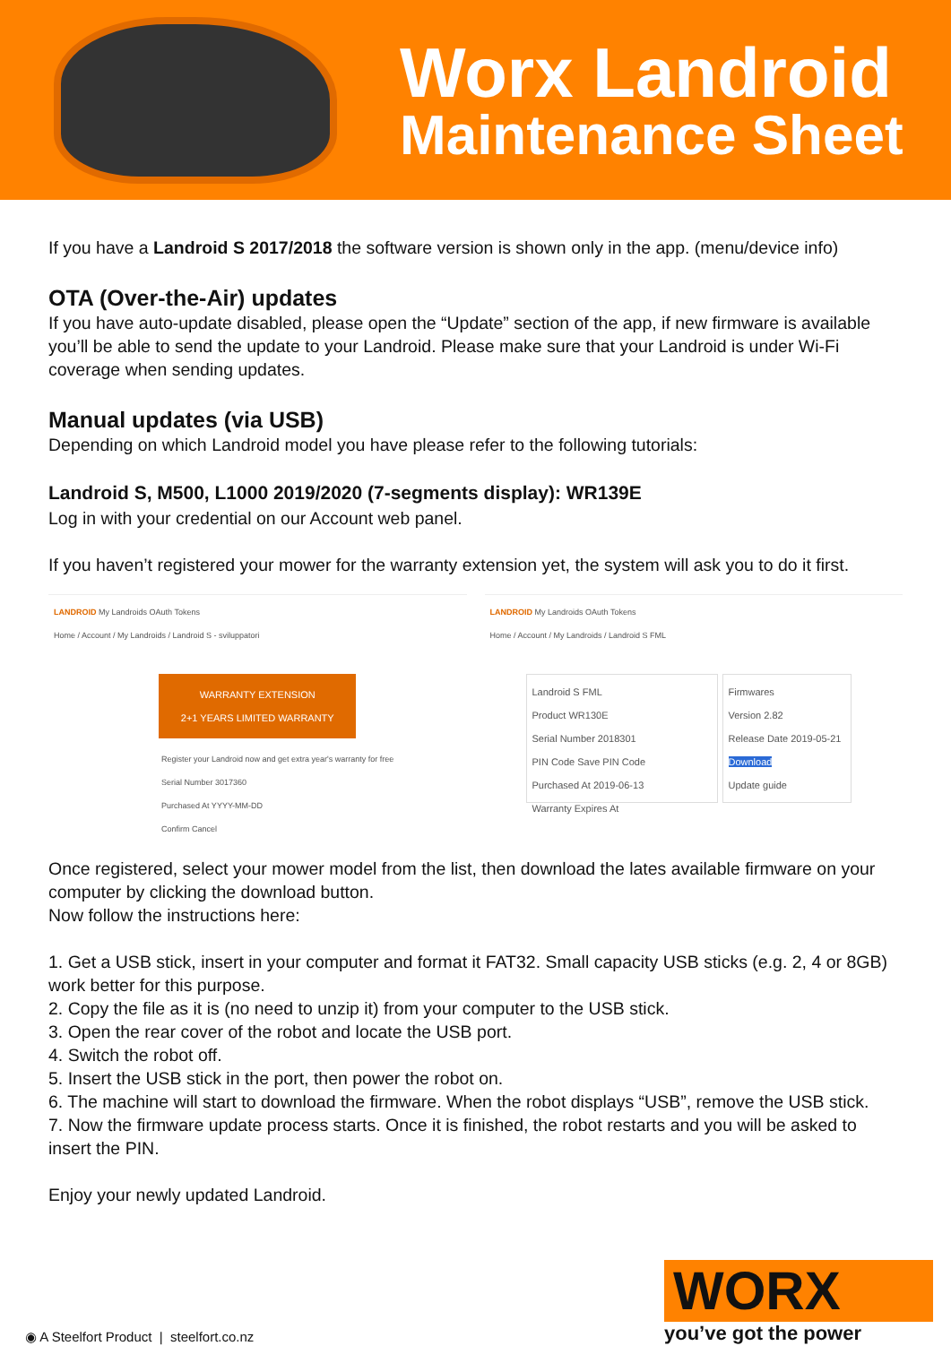Worx Landroid
Maintenance Sheet
If you have a Landroid S 2017/2018 the software version is shown only in the app. (menu/device info)
OTA (Over-the-Air) updates
If you have auto-update disabled, please open the “Update” section of the app, if new firmware is available you’ll be able to send the update to your Landroid. Please make sure that your Landroid is under Wi-Fi coverage when sending updates.
Manual updates (via USB)
Depending on which Landroid model you have please refer to the following tutorials:
Landroid S, M500, L1000 2019/2020 (7-segments display): WR139E
Log in with your credential on our Account web panel.
If you haven’t registered your mower for the warranty extension yet, the system will ask you to do it first.
LANDROID My Landroids OAuth Tokens
Home / Account / My Landroids / Landroid S - sviluppatori
WARRANTY EXTENSION
2+1 YEARS LIMITED WARRANTY
Register your Landroid now and get extra year's warranty for free
Serial Number 3017360
Purchased At YYYY-MM-DD
Confirm Cancel
LANDROID My Landroids OAuth Tokens
Home / Account / My Landroids / Landroid S FML
Landroid S FML
Product WR130E
Serial Number 2018301
PIN Code Save PIN Code
Purchased At 2019-06-13
Warranty Expires At
Firmwares
Version 2.82
Release Date 2019-05-21
Download
Update guide
Once registered, select your mower model from the list, then download the lates available firmware on your computer by clicking the download button.
Now follow the instructions here:
1. Get a USB stick, insert in your computer and format it FAT32. Small capacity USB sticks (e.g. 2, 4 or 8GB) work better for this purpose.
2. Copy the file as it is (no need to unzip it) from your computer to the USB stick.
3. Open the rear cover of the robot and locate the USB port.
4. Switch the robot off.
5. Insert the USB stick in the port, then power the robot on.
6. The machine will start to download the firmware. When the robot displays “USB”, remove the USB stick.
7. Now the firmware update process starts. Once it is finished, the robot restarts and you will be asked to insert the PIN.
Enjoy your newly updated Landroid.
◉ A Steelfort Product | steelfort.co.nz
WORX
you’ve got the power